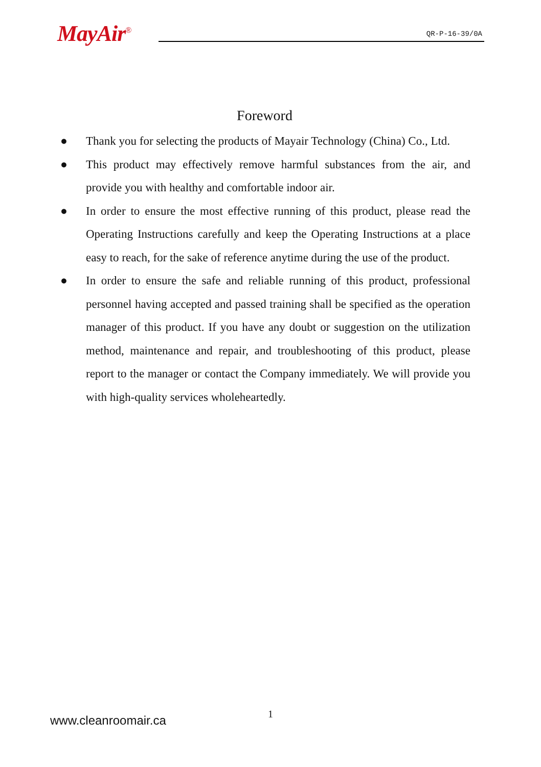MayAir<sup>®</sup> QR-P-16-39/0A
Foreword
● Thank you for selecting the products of Mayair Technology (China) Co., Ltd.
● This product may effectively remove harmful substances from the air, and provide you with healthy and comfortable indoor air.
● In order to ensure the most effective running of this product, please read the Operating Instructions carefully and keep the Operating Instructions at a place easy to reach, for the sake of reference anytime during the use of the product.
● In order to ensure the safe and reliable running of this product, professional personnel having accepted and passed training shall be specified as the operation manager of this product. If you have any doubt or suggestion on the utilization method, maintenance and repair, and troubleshooting of this product, please report to the manager or contact the Company immediately. We will provide you with high-quality services wholeheartedly.
1 www.cleanroomair.ca